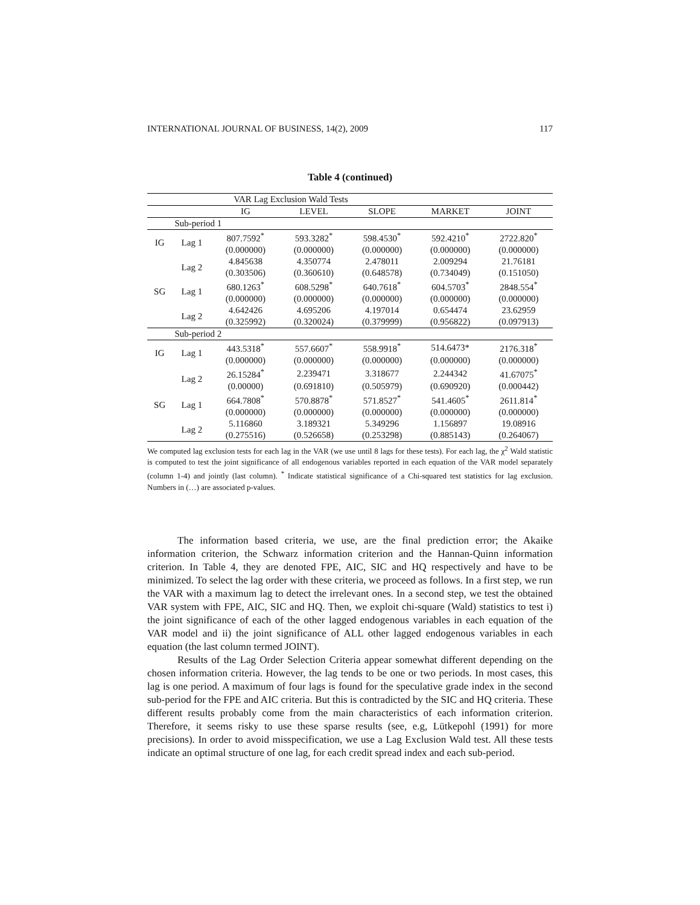INTERNATIONAL JOURNAL OF BUSINESS, 14(2), 2009 117
Table 4 (continued)
| VAR Lag Exclusion Wald Tests | | | | | | |
| --- | --- | --- | --- | --- | --- | --- |
| | | IG | LEVEL | SLOPE | MARKET | JOINT |
| | Sub-period 1 | | | | | |
| IG | Lag 1 | 807.7592<sup>*</sup> | 593.3282<sup>*</sup> | 598.4530<sup>*</sup> | 592.4210<sup>*</sup> | 2722.820<sup>*</sup> |
| | | (0.000000) | (0.000000) | (0.000000) | (0.000000) | (0.000000) |
| | Lag 2 | 4.845638 | 4.350774 | 2.478011 | 2.009294 | 21.76181 |
| | | (0.303506) | (0.360610) | (0.648578) | (0.734049) | (0.151050) |
| SG | Lag 1 | 680.1263<sup>*</sup> | 608.5298<sup>*</sup> | 640.7618<sup>*</sup> | 604.5703<sup>*</sup> | 2848.554<sup>*</sup> |
| | | (0.000000) | (0.000000) | (0.000000) | (0.000000) | (0.000000) |
| | Lag 2 | 4.642426 | 4.695206 | 4.197014 | 0.654474 | 23.62959 |
| | | (0.325992) | (0.320024) | (0.379999) | (0.956822) | (0.097913) |
| | Sub-period 2 | | | | | |
| IG | Lag 1 | 443.5318<sup>*</sup> | 557.6607<sup>*</sup> | 558.9918<sup>*</sup> | 514.6473* | 2176.318<sup>*</sup> |
| | | (0.000000) | (0.000000) | (0.000000) | (0.000000) | (0.000000) |
| | Lag 2 | 26.15284<sup>*</sup> | 2.239471 | 3.318677 | 2.244342 | 41.67075<sup>*</sup> |
| | | (0.00000) | (0.691810) | (0.505979) | (0.690920) | (0.000442) |
| SG | Lag 1 | 664.7808<sup>*</sup> | 570.8878<sup>*</sup> | 571.8527<sup>*</sup> | 541.4605<sup>*</sup> | 2611.814<sup>*</sup> |
| | | (0.000000) | (0.000000) | (0.000000) | (0.000000) | (0.000000) |
| | Lag 2 | 5.116860 | 3.189321 | 5.349296 | 1.156897 | 19.08916 |
| | | (0.275516) | (0.526658) | (0.253298) | (0.885143) | (0.264067) |
We computed lag exclusion tests for each lag in the VAR (we use until 8 lags for these tests). For each lag, the χ<sup>2</sup> Wald statistic is computed to test the joint significance of all endogenous variables reported in each equation of the VAR model separately (column 1-4) and jointly (last column). <sup>*</sup> Indicate statistical significance of a Chi-squared test statistics for lag exclusion. Numbers in (…) are associated p-values.
The information based criteria, we use, are the final prediction error; the Akaike information criterion, the Schwarz information criterion and the Hannan-Quinn information criterion. In Table 4, they are denoted FPE, AIC, SIC and HQ respectively and have to be minimized. To select the lag order with these criteria, we proceed as follows. In a first step, we run the VAR with a maximum lag to detect the irrelevant ones. In a second step, we test the obtained VAR system with FPE, AIC, SIC and HQ. Then, we exploit chi-square (Wald) statistics to test i) the joint significance of each of the other lagged endogenous variables in each equation of the VAR model and ii) the joint significance of ALL other lagged endogenous variables in each equation (the last column termed JOINT).
Results of the Lag Order Selection Criteria appear somewhat different depending on the chosen information criteria. However, the lag tends to be one or two periods. In most cases, this lag is one period. A maximum of four lags is found for the speculative grade index in the second sub-period for the FPE and AIC criteria. But this is contradicted by the SIC and HQ criteria. These different results probably come from the main characteristics of each information criterion. Therefore, it seems risky to use these sparse results (see, e.g, Lütkepohl (1991) for more precisions). In order to avoid misspecification, we use a Lag Exclusion Wald test. All these tests indicate an optimal structure of one lag, for each credit spread index and each sub-period.